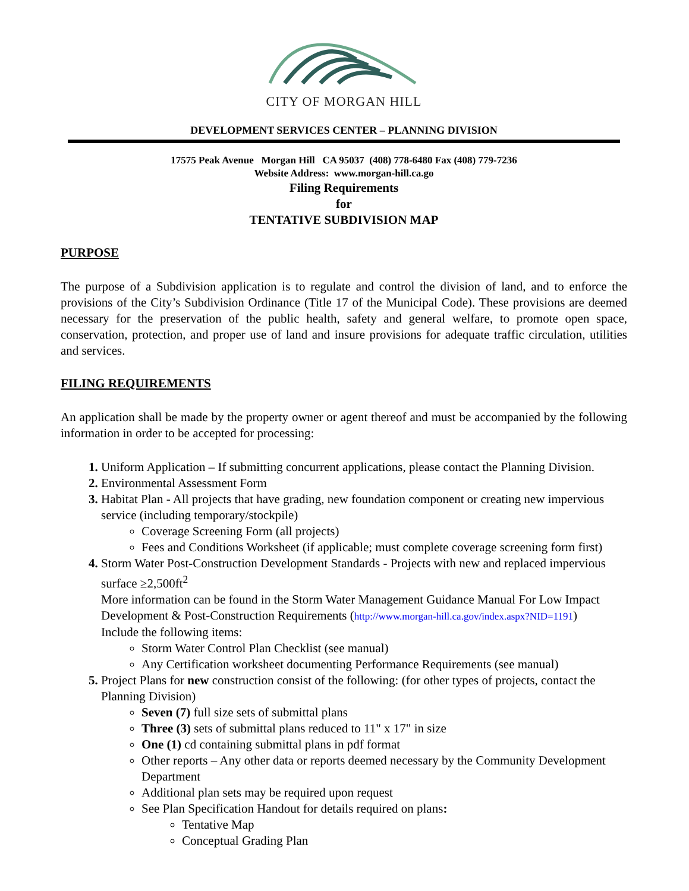CITY OF MORGAN HILL
DEVELOPMENT SERVICES CENTER – PLANNING DIVISION
17575 Peak Avenue Morgan Hill CA 95037 (408) 778-6480 Fax (408) 779-7236
Website Address: www.morgan-hill.ca.go
Filing Requirements
for
TENTATIVE SUBDIVISION MAP
PURPOSE
The purpose of a Subdivision application is to regulate and control the division of land, and to enforce the provisions of the City’s Subdivision Ordinance (Title 17 of the Municipal Code). These provisions are deemed necessary for the preservation of the public health, safety and general welfare, to promote open space, conservation, protection, and proper use of land and insure provisions for adequate traffic circulation, utilities and services.
FILING REQUIREMENTS
An application shall be made by the property owner or agent thereof and must be accompanied by the following information in order to be accepted for processing:
Uniform Application – If submitting concurrent applications, please contact the Planning Division.
Environmental Assessment Form
Habitat Plan - All projects that have grading, new foundation component or creating new impervious service (including temporary/stockpile)
Coverage Screening Form (all projects)
Fees and Conditions Worksheet (if applicable; must complete coverage screening form first)
Storm Water Post-Construction Development Standards - Projects with new and replaced impervious surface ≥2,500ft<sup>2</sup>
More information can be found in the Storm Water Management Guidance Manual For Low Impact Development & Post-Construction Requirements (http://www.morgan-hill.ca.gov/index.aspx?NID=1191)
Include the following items:
Storm Water Control Plan Checklist (see manual)
Any Certification worksheet documenting Performance Requirements (see manual)
Project Plans for new construction consist of the following: (for other types of projects, contact the Planning Division)
Seven (7) full size sets of submittal plans
Three (3) sets of submittal plans reduced to 11" x 17" in size
One (1) cd containing submittal plans in pdf format
Other reports – Any other data or reports deemed necessary by the Community Development Department
Additional plan sets may be required upon request
See Plan Specification Handout for details required on plans:
Tentative Map
Conceptual Grading Plan